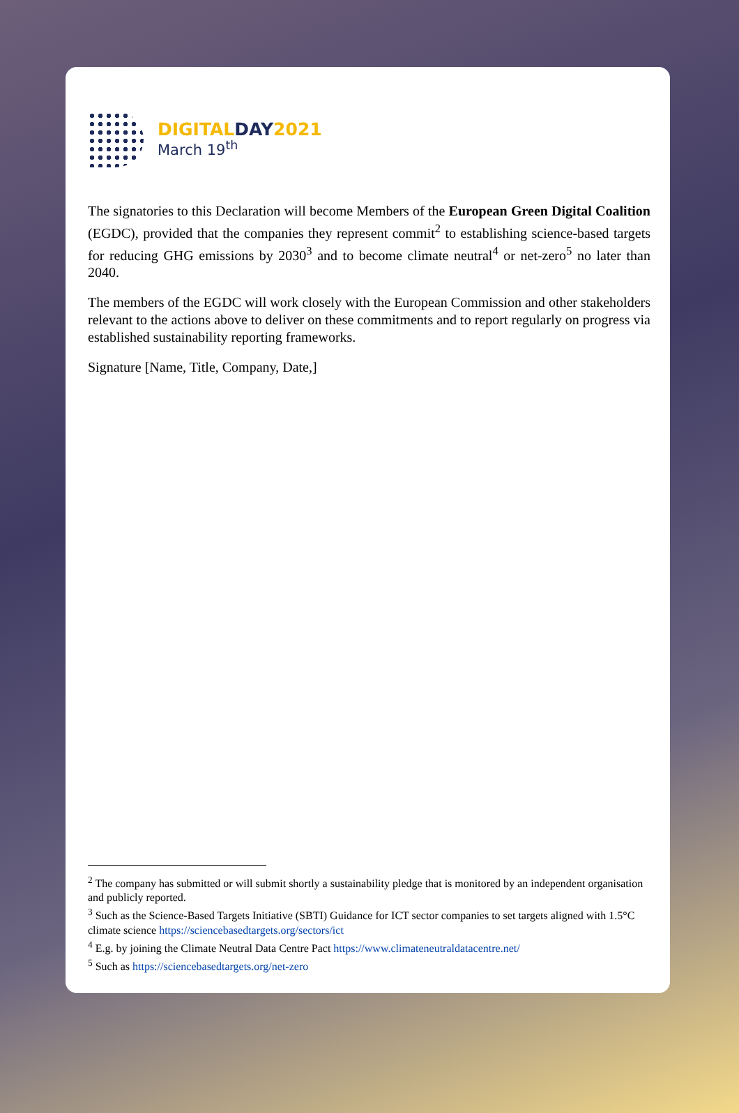DIGITALDAY2021
March 19<sup>th</sup>
The signatories to this Declaration will become Members of the European Green Digital Coalition (EGDC), provided that the companies they represent commit<sup>2</sup> to establishing science-based targets for reducing GHG emissions by 2030<sup>3</sup> and to become climate neutral<sup>4</sup> or net-zero<sup>5</sup> no later than 2040.
The members of the EGDC will work closely with the European Commission and other stakeholders relevant to the actions above to deliver on these commitments and to report regularly on progress via established sustainability reporting frameworks.
Signature [Name, Title, Company, Date,]
<sup>2</sup> The company has submitted or will submit shortly a sustainability pledge that is monitored by an independent organisation and publicly reported.
<sup>3</sup> Such as the Science-Based Targets Initiative (SBTI) Guidance for ICT sector companies to set targets aligned with 1.5°C climate science https://sciencebasedtargets.org/sectors/ict
<sup>4</sup> E.g. by joining the Climate Neutral Data Centre Pact https://www.climateneutraldatacentre.net/
<sup>5</sup> Such as https://sciencebasedtargets.org/net-zero